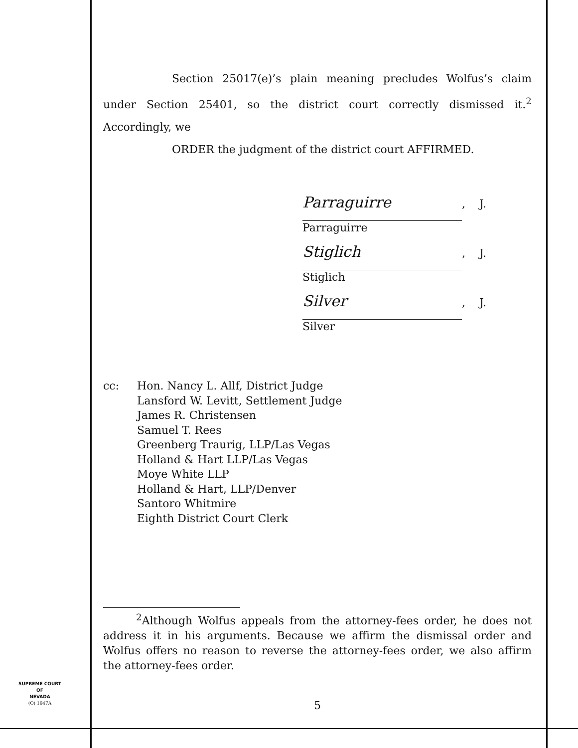Section 25017(e)’s plain meaning precludes Wolfus’s claim under Section 25401, so the district court correctly dismissed it.<sup>2</sup> Accordingly, we
ORDER the judgment of the district court AFFIRMED.
Parraguirre, J.
Parraguirre
Stiglich, J.
Stiglich
Silver, J.
Silver
cc: Hon. Nancy L. Allf, District Judge
Lansford W. Levitt, Settlement Judge
James R. Christensen
Samuel T. Rees
Greenberg Traurig, LLP/Las Vegas
Holland & Hart LLP/Las Vegas
Moye White LLP
Holland & Hart, LLP/Denver
Santoro Whitmire
Eighth District Court Clerk
<sup>2</sup> Although Wolfus appeals from the attorney-fees order, he does not address it in his arguments. Because we affirm the dismissal order and Wolfus offers no reason to reverse the attorney-fees order, we also affirm the attorney-fees order.
SUPREME COURT
OF
NEVADA
(O) 1947A
5